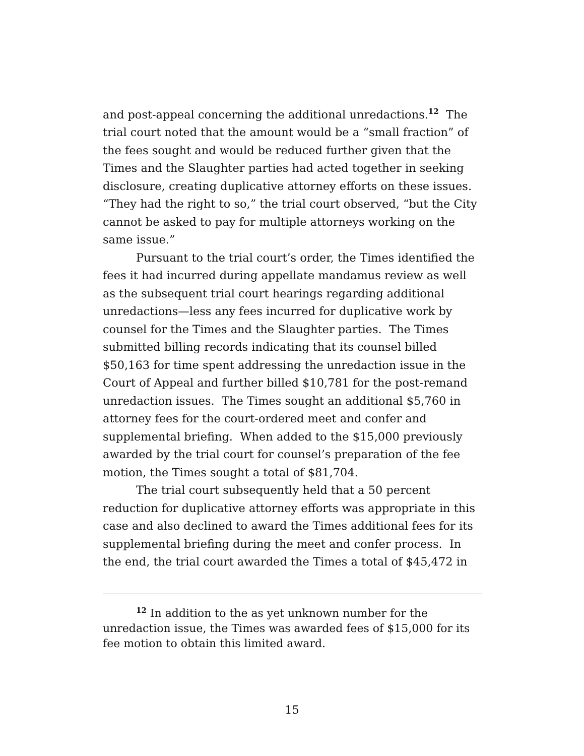and post-appeal concerning the additional unredactions.<sup>12</sup> The trial court noted that the amount would be a “small fraction” of the fees sought and would be reduced further given that the Times and the Slaughter parties had acted together in seeking disclosure, creating duplicative attorney efforts on these issues. “They had the right to so,” the trial court observed, “but the City cannot be asked to pay for multiple attorneys working on the same issue.”
Pursuant to the trial court’s order, the Times identified the fees it had incurred during appellate mandamus review as well as the subsequent trial court hearings regarding additional unredactions—less any fees incurred for duplicative work by counsel for the Times and the Slaughter parties. The Times submitted billing records indicating that its counsel billed $50,163 for time spent addressing the unredaction issue in the Court of Appeal and further billed $10,781 for the post-remand unredaction issues. The Times sought an additional $5,760 in attorney fees for the court-ordered meet and confer and supplemental briefing. When added to the $15,000 previously awarded by the trial court for counsel’s preparation of the fee motion, the Times sought a total of $81,704.
The trial court subsequently held that a 50 percent reduction for duplicative attorney efforts was appropriate in this case and also declined to award the Times additional fees for its supplemental briefing during the meet and confer process. In the end, the trial court awarded the Times a total of $45,472 in
<sup>12</sup> In addition to the as yet unknown number for the unredaction issue, the Times was awarded fees of $15,000 for its fee motion to obtain this limited award.
15